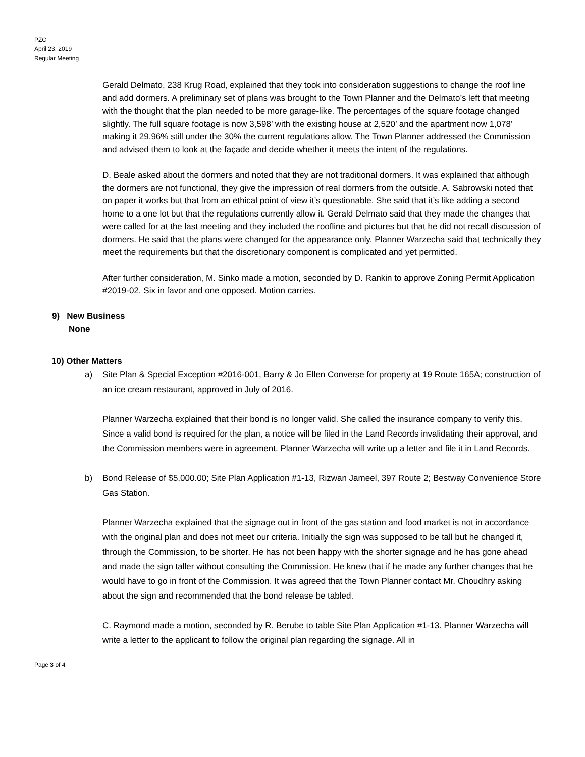PZC
April 23, 2019
Regular Meeting
Gerald Delmato, 238 Krug Road, explained that they took into consideration suggestions to change the roof line and add dormers. A preliminary set of plans was brought to the Town Planner and the Delmato’s left that meeting with the thought that the plan needed to be more garage-like. The percentages of the square footage changed slightly. The full square footage is now 3,598’ with the existing house at 2,520’ and the apartment now 1,078’ making it 29.96% still under the 30% the current regulations allow. The Town Planner addressed the Commission and advised them to look at the façade and decide whether it meets the intent of the regulations.
D. Beale asked about the dormers and noted that they are not traditional dormers. It was explained that although the dormers are not functional, they give the impression of real dormers from the outside. A. Sabrowski noted that on paper it works but that from an ethical point of view it’s questionable. She said that it’s like adding a second home to a one lot but that the regulations currently allow it. Gerald Delmato said that they made the changes that were called for at the last meeting and they included the roofline and pictures but that he did not recall discussion of dormers. He said that the plans were changed for the appearance only. Planner Warzecha said that technically they meet the requirements but that the discretionary component is complicated and yet permitted.
After further consideration, M. Sinko made a motion, seconded by D. Rankin to approve Zoning Permit Application #2019-02. Six in favor and one opposed. Motion carries.
9) New Business
None
10) Other Matters
a) Site Plan & Special Exception #2016-001, Barry & Jo Ellen Converse for property at 19 Route 165A; construction of an ice cream restaurant, approved in July of 2016.
Planner Warzecha explained that their bond is no longer valid. She called the insurance company to verify this. Since a valid bond is required for the plan, a notice will be filed in the Land Records invalidating their approval, and the Commission members were in agreement. Planner Warzecha will write up a letter and file it in Land Records.
b) Bond Release of $5,000.00; Site Plan Application #1-13, Rizwan Jameel, 397 Route 2; Bestway Convenience Store Gas Station.
Planner Warzecha explained that the signage out in front of the gas station and food market is not in accordance with the original plan and does not meet our criteria. Initially the sign was supposed to be tall but he changed it, through the Commission, to be shorter. He has not been happy with the shorter signage and he has gone ahead and made the sign taller without consulting the Commission. He knew that if he made any further changes that he would have to go in front of the Commission. It was agreed that the Town Planner contact Mr. Choudhry asking about the sign and recommended that the bond release be tabled.
C. Raymond made a motion, seconded by R. Berube to table Site Plan Application #1-13. Planner Warzecha will write a letter to the applicant to follow the original plan regarding the signage. All in
Page 3 of 4